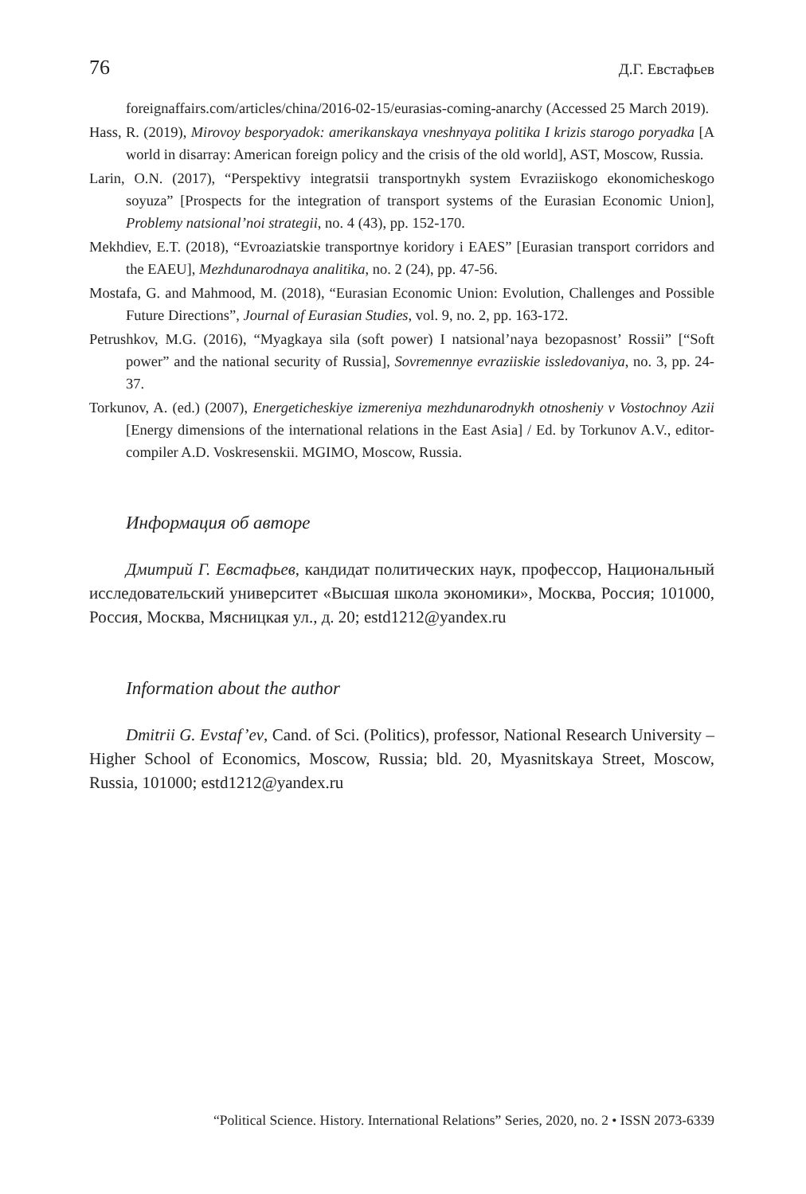76 Д.Г. Евстафьев
foreignaffairs.com/articles/china/2016-02-15/eurasias-coming-anarchy (Accessed 25 March 2019).
Hass, R. (2019), Mirovoy besporyadok: amerikanskaya vneshnyaya politika I krizis starogo poryadka [A world in disarray: American foreign policy and the crisis of the old world], AST, Moscow, Russia.
Larin, O.N. (2017), “Perspektivy integratsii transportnykh system Evraziiskogo ekonomicheskogo soyuza” [Prospects for the integration of transport systems of the Eurasian Economic Union], Problemy natsional’noi strategii, no. 4 (43), pp. 152-170.
Mekhdiev, E.T. (2018), “Evroaziatskie transportnye koridory i EAES” [Eurasian transport corridors and the EAEU], Mezhdunarodnaya analitika, no. 2 (24), pp. 47-56.
Mostafa, G. and Mahmood, M. (2018), “Eurasian Economic Union: Evolution, Challenges and Possible Future Directions”, Journal of Eurasian Studies, vol. 9, no. 2, pp. 163-172.
Petrushkov, M.G. (2016), “Myagkaya sila (soft power) I natsional’naya bezopasnost’ Rossii” [“Soft power” and the national security of Russia], Sovremennye evraziiskie issledovaniya, no. 3, pp. 24-37.
Torkunov, A. (ed.) (2007), Energeticheskiye izmereniya mezhdunarodnykh otnosheniy v Vostochnoy Azii [Energy dimensions of the international relations in the East Asia] / Ed. by Torkunov A.V., editor-compiler A.D. Voskresenskii. MGIMO, Moscow, Russia.
Информация об авторе
Дмитрий Г. Евстафьев, кандидат политических наук, профессор, Национальный исследовательский университет «Высшая школа экономики», Москва, Россия; 101000, Россия, Москва, Мясницкая ул., д. 20; estd1212@yandex.ru
Information about the author
Dmitrii G. Evstaf’ev, Cand. of Sci. (Politics), professor, National Research University – Higher School of Economics, Moscow, Russia; bld. 20, Myasnitskaya Street, Moscow, Russia, 101000; estd1212@yandex.ru
“Political Science. History. International Relations” Series, 2020, no. 2 • ISSN 2073-6339